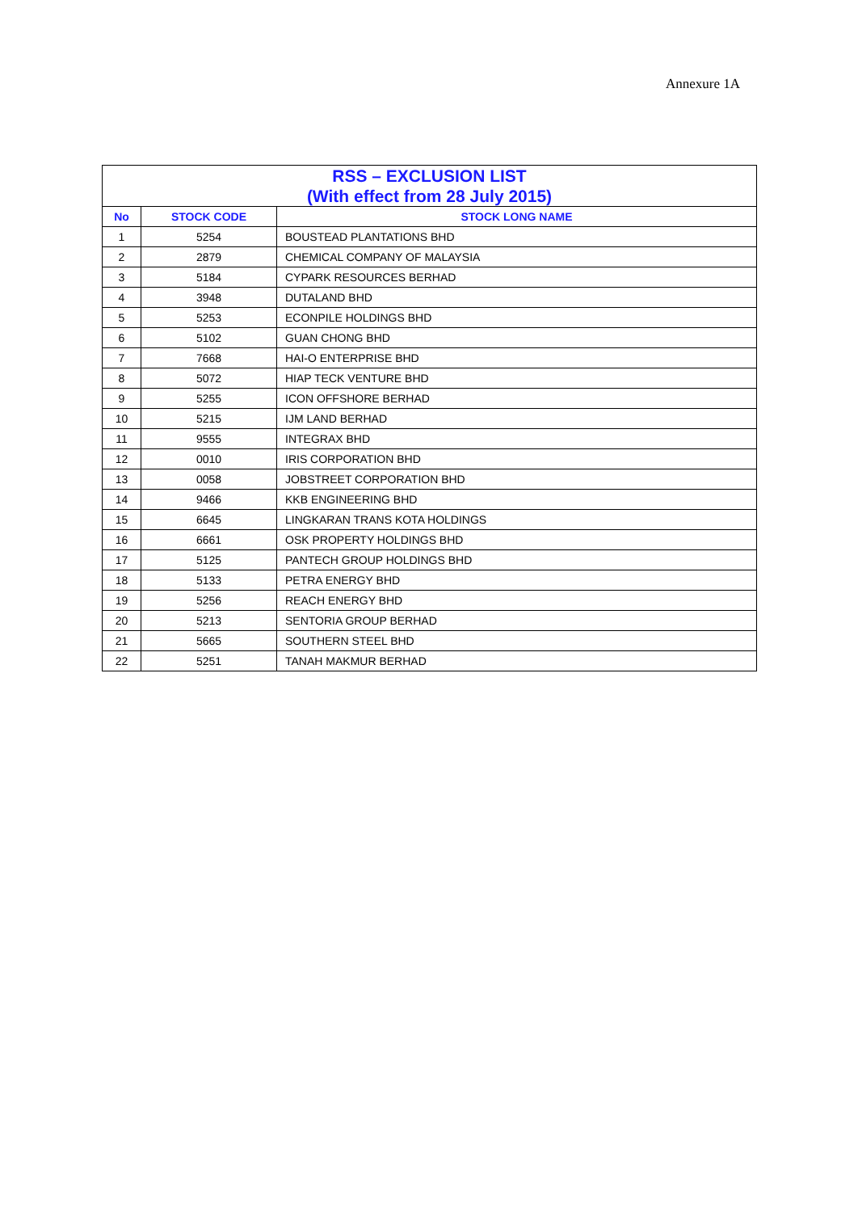Annexure 1A
| RSS – EXCLUSION LIST (With effect from 28 July 2015) | | |
| --- | --- | --- |
| No | STOCK CODE | STOCK LONG NAME |
| 1 | 5254 | BOUSTEAD PLANTATIONS BHD |
| 2 | 2879 | CHEMICAL COMPANY OF MALAYSIA |
| 3 | 5184 | CYPARK RESOURCES BERHAD |
| 4 | 3948 | DUTALAND BHD |
| 5 | 5253 | ECONPILE HOLDINGS BHD |
| 6 | 5102 | GUAN CHONG BHD |
| 7 | 7668 | HAI-O ENTERPRISE BHD |
| 8 | 5072 | HIAP TECK VENTURE BHD |
| 9 | 5255 | ICON OFFSHORE BERHAD |
| 10 | 5215 | IJM LAND BERHAD |
| 11 | 9555 | INTEGRAX BHD |
| 12 | 0010 | IRIS CORPORATION BHD |
| 13 | 0058 | JOBSTREET CORPORATION BHD |
| 14 | 9466 | KKB ENGINEERING BHD |
| 15 | 6645 | LINGKARAN TRANS KOTA HOLDINGS |
| 16 | 6661 | OSK PROPERTY HOLDINGS BHD |
| 17 | 5125 | PANTECH GROUP HOLDINGS BHD |
| 18 | 5133 | PETRA ENERGY BHD |
| 19 | 5256 | REACH ENERGY BHD |
| 20 | 5213 | SENTORIA GROUP BERHAD |
| 21 | 5665 | SOUTHERN STEEL BHD |
| 22 | 5251 | TANAH MAKMUR BERHAD |